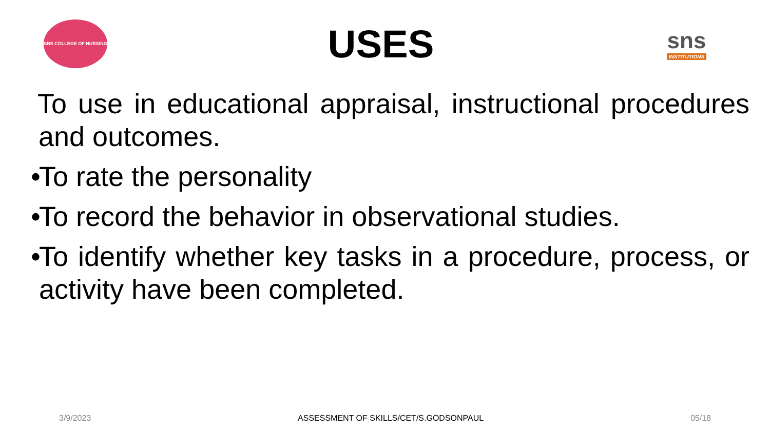SNS COLLEGE OF NURSING
USES
sns
INSTITUTIONS
To use in educational appraisal, instructional procedures and outcomes.
•
To rate the personality
•
To record the behavior in observational studies.
•
To identify whether key tasks in a procedure, process, or activity have been completed.
3/9/2023 ASSESSMENT OF SKILLS/CET/S.GODSONPAUL 05/18